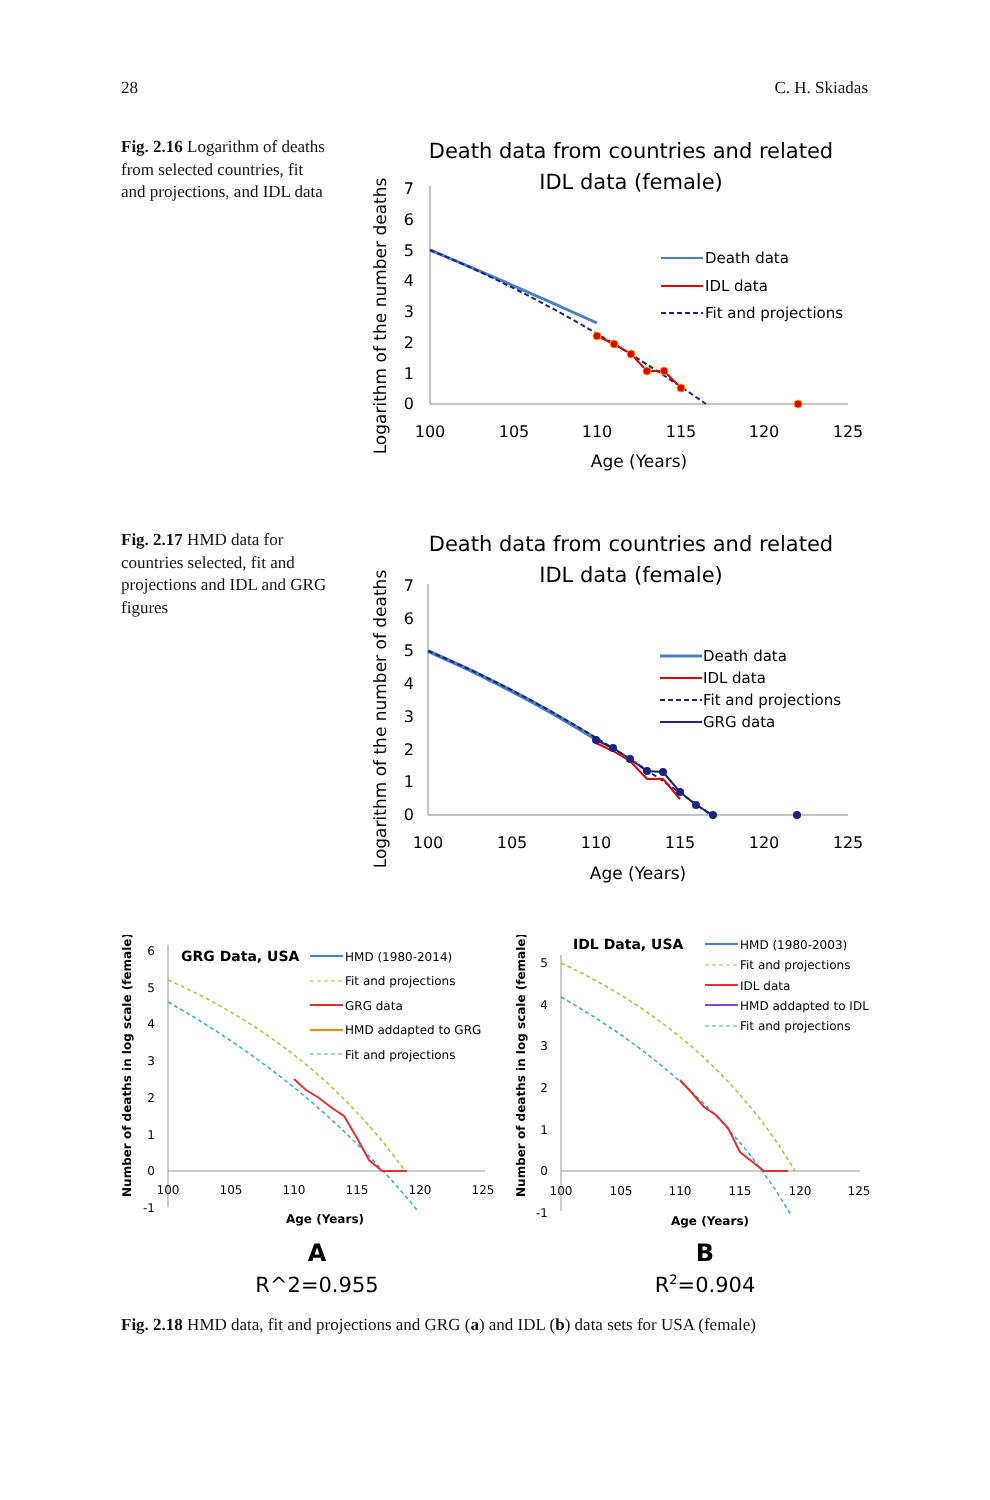28 C. H. Skiadas
Fig. 2.16 Logarithm of deaths from selected countries, fit and projections, and IDL data
Death data from countries and related
IDL data (female)
Logarithm of the number deaths
7
6
5
4
3
2
1
0
100
105
110
115
120
125
Age (Years)
Death data
IDL data
Fit and projections
Fig. 2.17 HMD data for countries selected, fit and projections and IDL and GRG figures
Death data from countries and related
IDL data (female)
Logarithm of the number of deaths
7
6
5
4
3
2
1
0
100
105
110
115
120
125
Age (Years)
Death data
IDL data
Fit and projections
GRG data
Number of deaths in log scale (female)
6
5
4
3
2
1
0
-1
100
105
110
115
120
125
Age (Years)
GRG Data, USA
HMD (1980-2014)
Fit and projections
GRG data
HMD addapted to GRG
Fit and projections
A
R^2=0.955
Number of deaths in log scale (female)
5
4
3
2
1
0
-1
100
105
110
115
120
125
Age (Years)
IDL Data, USA
HMD (1980-2003)
Fit and projections
IDL data
HMD addapted to IDL
Fit and projections
B
R2=0.904
Fig. 2.18 HMD data, fit and projections and GRG (a) and IDL (b) data sets for USA (female)